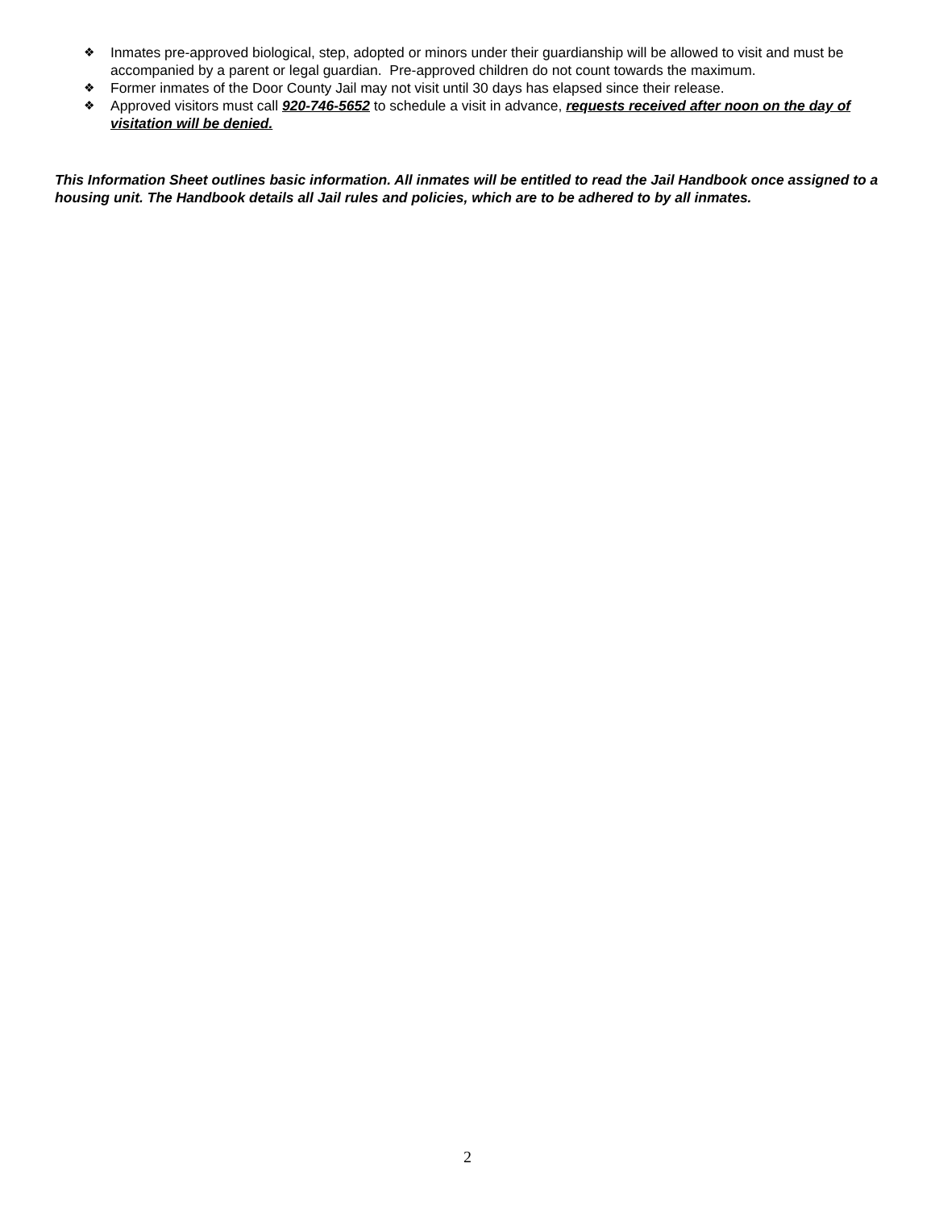❖ Inmates pre-approved biological, step, adopted or minors under their guardianship will be allowed to visit and must be accompanied by a parent or legal guardian. Pre-approved children do not count towards the maximum.
❖ Former inmates of the Door County Jail may not visit until 30 days has elapsed since their release.
❖ Approved visitors must call 920-746-5652 to schedule a visit in advance, requests received after noon on the day of visitation will be denied.
This Information Sheet outlines basic information. All inmates will be entitled to read the Jail Handbook once assigned to a housing unit. The Handbook details all Jail rules and policies, which are to be adhered to by all inmates.
2